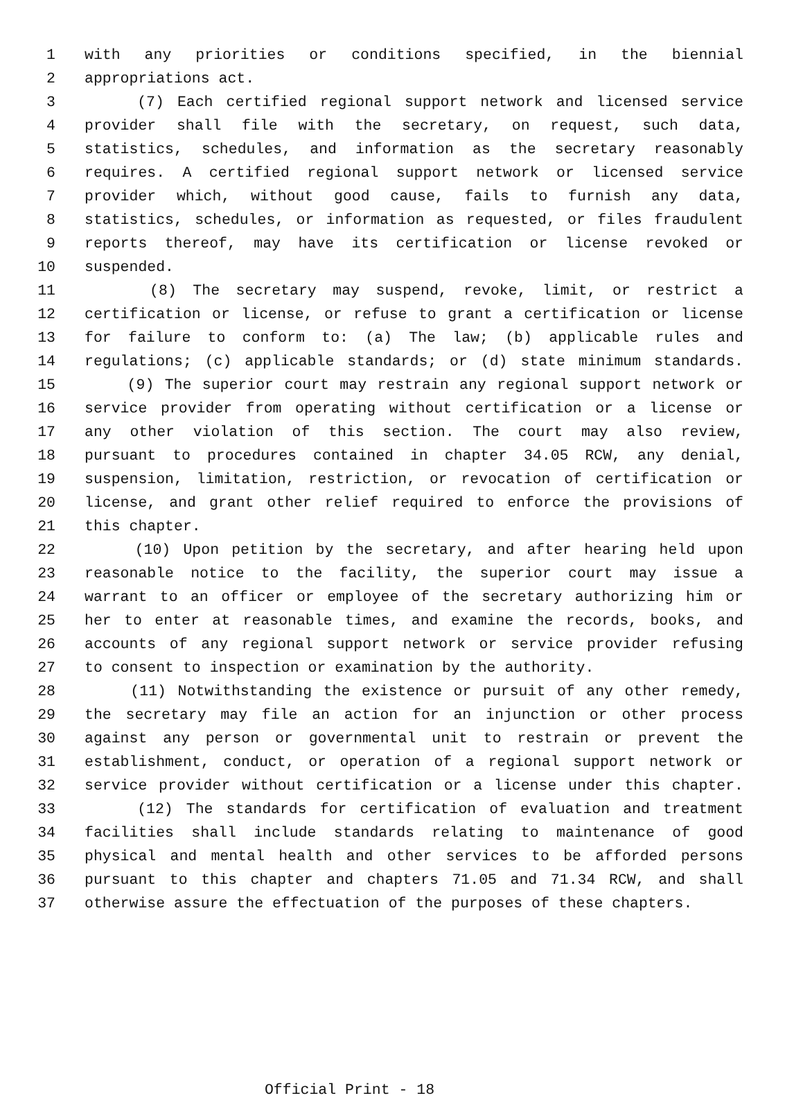1 with any priorities or conditions specified, in the biennial
2 appropriations act.
3 (7) Each certified regional support network and licensed service
4 provider shall file with the secretary, on request, such data,
5 statistics, schedules, and information as the secretary reasonably
6 requires. A certified regional support network or licensed service
7 provider which, without good cause, fails to furnish any data,
8 statistics, schedules, or information as requested, or files fraudulent
9 reports thereof, may have its certification or license revoked or
10 suspended.
11 (8) The secretary may suspend, revoke, limit, or restrict a
12 certification or license, or refuse to grant a certification or license
13 for failure to conform to: (a) The law; (b) applicable rules and
14 regulations; (c) applicable standards; or (d) state minimum standards.
15 (9) The superior court may restrain any regional support network or
16 service provider from operating without certification or a license or
17 any other violation of this section. The court may also review,
18 pursuant to procedures contained in chapter 34.05 RCW, any denial,
19 suspension, limitation, restriction, or revocation of certification or
20 license, and grant other relief required to enforce the provisions of
21 this chapter.
22 (10) Upon petition by the secretary, and after hearing held upon
23 reasonable notice to the facility, the superior court may issue a
24 warrant to an officer or employee of the secretary authorizing him or
25 her to enter at reasonable times, and examine the records, books, and
26 accounts of any regional support network or service provider refusing
27 to consent to inspection or examination by the authority.
28 (11) Notwithstanding the existence or pursuit of any other remedy,
29 the secretary may file an action for an injunction or other process
30 against any person or governmental unit to restrain or prevent the
31 establishment, conduct, or operation of a regional support network or
32 service provider without certification or a license under this chapter.
33 (12) The standards for certification of evaluation and treatment
34 facilities shall include standards relating to maintenance of good
35 physical and mental health and other services to be afforded persons
36 pursuant to this chapter and chapters 71.05 and 71.34 RCW, and shall
37 otherwise assure the effectuation of the purposes of these chapters.
Official Print - 18